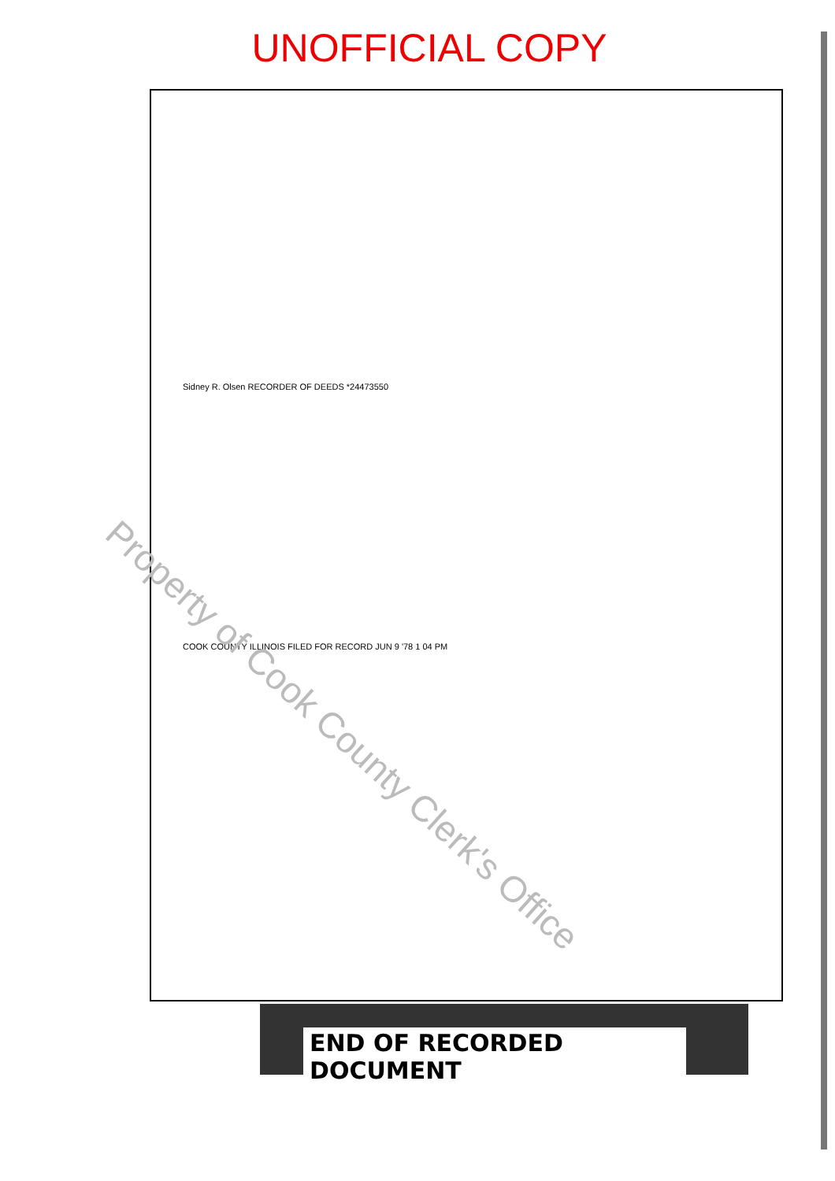UNOFFICIAL COPY
Sidney R. Olsen RECORDER OF DEEDS *24473550
COOK COUNTY ILLINOIS FILED FOR RECORD JUN 9 '78 1 04 PM
Property of Cook County Clerk's Office
END OF RECORDED DOCUMENT